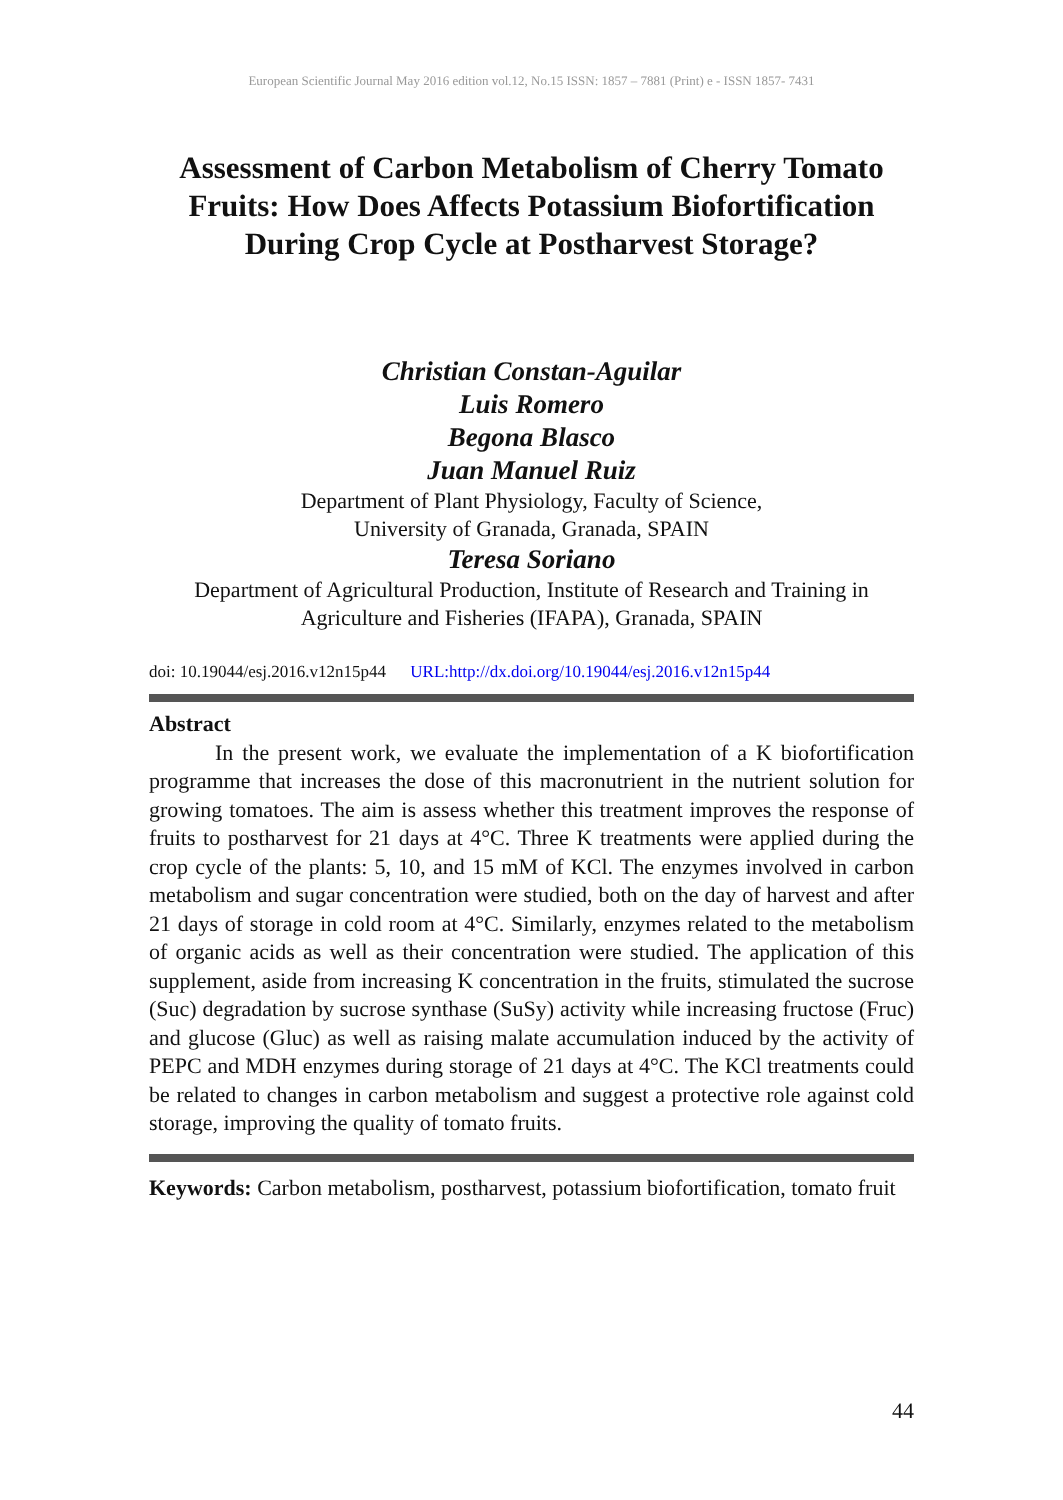European Scientific Journal May 2016 edition vol.12, No.15 ISSN: 1857 – 7881 (Print) e - ISSN 1857- 7431
Assessment of Carbon Metabolism of Cherry Tomato Fruits: How Does Affects Potassium Biofortification During Crop Cycle at Postharvest Storage?
Christian Constan-Aguilar
Luis Romero
Begona Blasco
Juan Manuel Ruiz
Department of Plant Physiology, Faculty of Science,
University of Granada, Granada, SPAIN
Teresa Soriano
Department of Agricultural Production, Institute of Research and Training in Agriculture and Fisheries (IFAPA), Granada, SPAIN
doi: 10.19044/esj.2016.v12n15p44 URL:http://dx.doi.org/10.19044/esj.2016.v12n15p44
Abstract
   In the present work, we evaluate the implementation of a K biofortification programme that increases the dose of this macronutrient in the nutrient solution for growing tomatoes. The aim is assess whether this treatment improves the response of fruits to postharvest for 21 days at 4°C. Three K treatments were applied during the crop cycle of the plants: 5, 10, and 15 mM of KCl. The enzymes involved in carbon metabolism and sugar concentration were studied, both on the day of harvest and after 21 days of storage in cold room at 4°C. Similarly, enzymes related to the metabolism of organic acids as well as their concentration were studied. The application of this supplement, aside from increasing K concentration in the fruits, stimulated the sucrose (Suc) degradation by sucrose synthase (SuSy) activity while increasing fructose (Fruc) and glucose (Gluc) as well as raising malate accumulation induced by the activity of PEPC and MDH enzymes during storage of 21 days at 4°C. The KCl treatments could be related to changes in carbon metabolism and suggest a protective role against cold storage, improving the quality of tomato fruits.
Keywords: Carbon metabolism, postharvest, potassium biofortification, tomato fruit
44